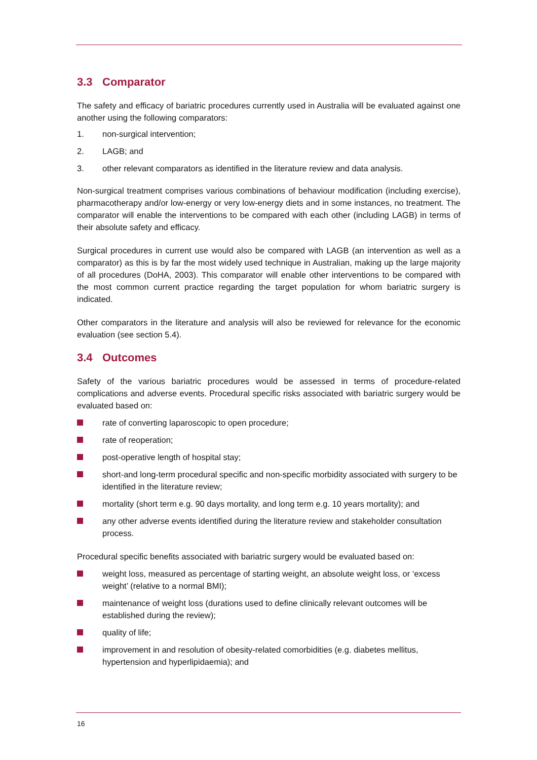3.3 Comparator
The safety and efficacy of bariatric procedures currently used in Australia will be evaluated against one another using the following comparators:
1. non-surgical intervention;
2. LAGB; and
3. other relevant comparators as identified in the literature review and data analysis.
Non-surgical treatment comprises various combinations of behaviour modification (including exercise), pharmacotherapy and/or low-energy or very low-energy diets and in some instances, no treatment. The comparator will enable the interventions to be compared with each other (including LAGB) in terms of their absolute safety and efficacy.
Surgical procedures in current use would also be compared with LAGB (an intervention as well as a comparator) as this is by far the most widely used technique in Australian, making up the large majority of all procedures (DoHA, 2003). This comparator will enable other interventions to be compared with the most common current practice regarding the target population for whom bariatric surgery is indicated.
Other comparators in the literature and analysis will also be reviewed for relevance for the economic evaluation (see section 5.4).
3.4 Outcomes
Safety of the various bariatric procedures would be assessed in terms of procedure-related complications and adverse events. Procedural specific risks associated with bariatric surgery would be evaluated based on:
rate of converting laparoscopic to open procedure;
rate of reoperation;
post-operative length of hospital stay;
short-and long-term procedural specific and non-specific morbidity associated with surgery to be identified in the literature review;
mortality (short term e.g. 90 days mortality, and long term e.g. 10 years mortality); and
any other adverse events identified during the literature review and stakeholder consultation process.
Procedural specific benefits associated with bariatric surgery would be evaluated based on:
weight loss, measured as percentage of starting weight, an absolute weight loss, or ‘excess weight’ (relative to a normal BMI);
maintenance of weight loss (durations used to define clinically relevant outcomes will be established during the review);
quality of life;
improvement in and resolution of obesity-related comorbidities (e.g. diabetes mellitus, hypertension and hyperlipidaemia); and
16